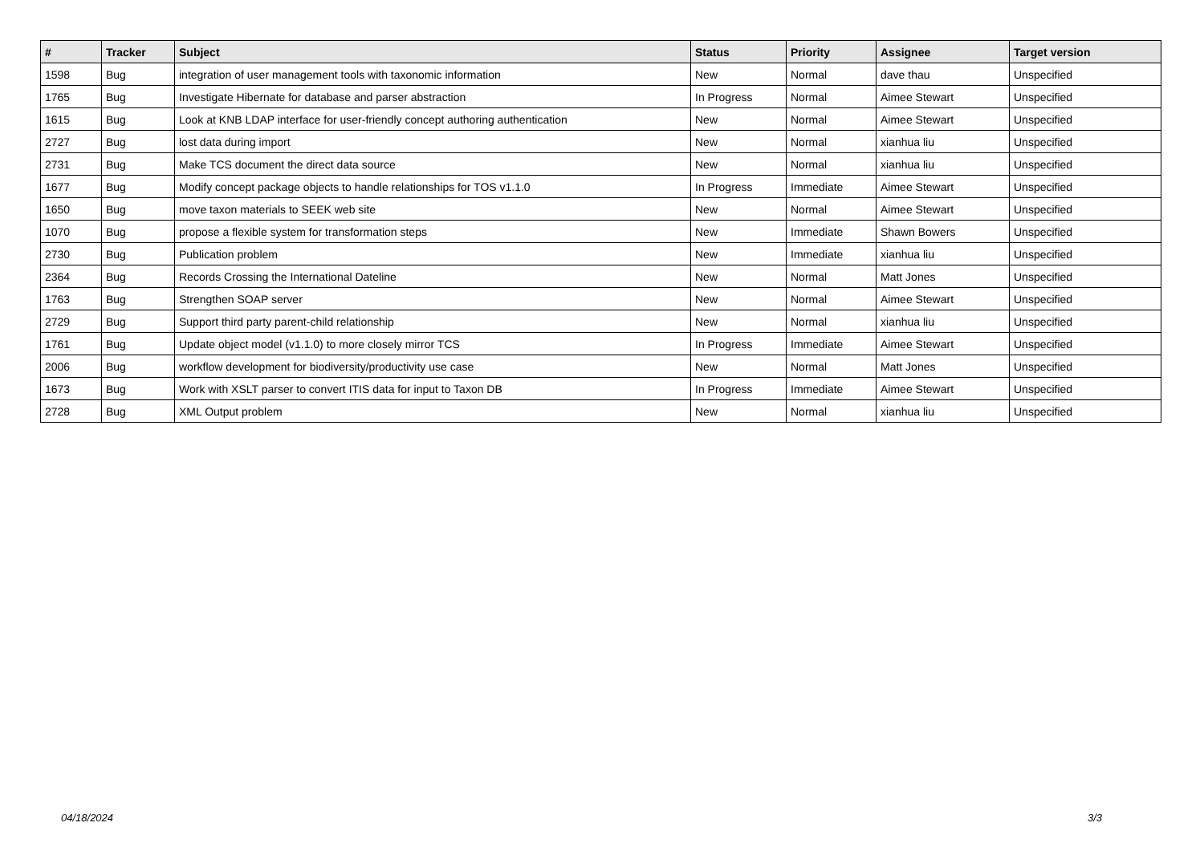| # | Tracker | Subject | Status | Priority | Assignee | Target version |
| --- | --- | --- | --- | --- | --- | --- |
| 1598 | Bug | integration of user management tools with taxonomic information | New | Normal | dave thau | Unspecified |
| 1765 | Bug | Investigate Hibernate for database and parser abstraction | In Progress | Normal | Aimee Stewart | Unspecified |
| 1615 | Bug | Look at KNB LDAP interface for user-friendly concept authoring authentication | New | Normal | Aimee Stewart | Unspecified |
| 2727 | Bug | lost data during import | New | Normal | xianhua liu | Unspecified |
| 2731 | Bug | Make TCS document the direct data source | New | Normal | xianhua liu | Unspecified |
| 1677 | Bug | Modify concept package objects to handle relationships for TOS v1.1.0 | In Progress | Immediate | Aimee Stewart | Unspecified |
| 1650 | Bug | move taxon materials to SEEK web site | New | Normal | Aimee Stewart | Unspecified |
| 1070 | Bug | propose a flexible system for transformation steps | New | Immediate | Shawn Bowers | Unspecified |
| 2730 | Bug | Publication problem | New | Immediate | xianhua liu | Unspecified |
| 2364 | Bug | Records Crossing the International Dateline | New | Normal | Matt Jones | Unspecified |
| 1763 | Bug | Strengthen SOAP server | New | Normal | Aimee Stewart | Unspecified |
| 2729 | Bug | Support third party parent-child relationship | New | Normal | xianhua liu | Unspecified |
| 1761 | Bug | Update object model (v1.1.0) to more closely mirror TCS | In Progress | Immediate | Aimee Stewart | Unspecified |
| 2006 | Bug | workflow development for biodiversity/productivity use case | New | Normal | Matt Jones | Unspecified |
| 1673 | Bug | Work with XSLT parser to convert ITIS data for input to Taxon DB | In Progress | Immediate | Aimee Stewart | Unspecified |
| 2728 | Bug | XML Output problem | New | Normal | xianhua liu | Unspecified |
04/18/2024 3/3